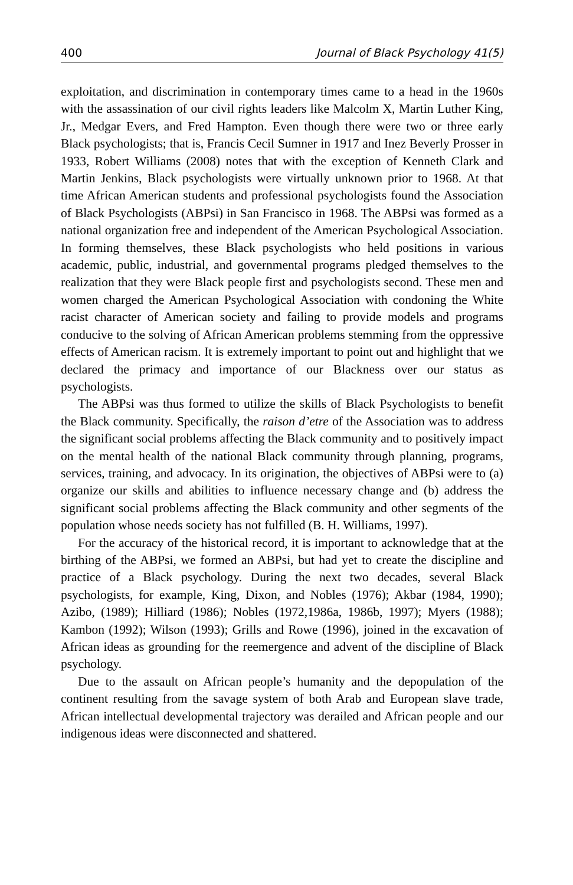400 Journal of Black Psychology 41(5)
exploitation, and discrimination in contemporary times came to a head in the 1960s with the assassination of our civil rights leaders like Malcolm X, Martin Luther King, Jr., Medgar Evers, and Fred Hampton. Even though there were two or three early Black psychologists; that is, Francis Cecil Sumner in 1917 and Inez Beverly Prosser in 1933, Robert Williams (2008) notes that with the exception of Kenneth Clark and Martin Jenkins, Black psychologists were virtually unknown prior to 1968. At that time African American students and professional psychologists found the Association of Black Psychologists (ABPsi) in San Francisco in 1968. The ABPsi was formed as a national organization free and independent of the American Psychological Association. In forming themselves, these Black psychologists who held positions in various academic, public, industrial, and governmental programs pledged themselves to the realization that they were Black people first and psychologists second. These men and women charged the American Psychological Association with condoning the White racist character of American society and failing to provide models and programs conducive to the solving of African American problems stemming from the oppressive effects of American racism. It is extremely important to point out and highlight that we declared the primacy and importance of our Blackness over our status as psychologists.
The ABPsi was thus formed to utilize the skills of Black Psychologists to benefit the Black community. Specifically, the raison d’etre of the Association was to address the significant social problems affecting the Black community and to positively impact on the mental health of the national Black community through planning, programs, services, training, and advocacy. In its origination, the objectives of ABPsi were to (a) organize our skills and abilities to influence necessary change and (b) address the significant social problems affecting the Black community and other segments of the population whose needs society has not fulfilled (B. H. Williams, 1997).
For the accuracy of the historical record, it is important to acknowledge that at the birthing of the ABPsi, we formed an ABPsi, but had yet to create the discipline and practice of a Black psychology. During the next two decades, several Black psychologists, for example, King, Dixon, and Nobles (1976); Akbar (1984, 1990); Azibo, (1989); Hilliard (1986); Nobles (1972,1986a, 1986b, 1997); Myers (1988); Kambon (1992); Wilson (1993); Grills and Rowe (1996), joined in the excavation of African ideas as grounding for the reemergence and advent of the discipline of Black psychology.
Due to the assault on African people’s humanity and the depopulation of the continent resulting from the savage system of both Arab and European slave trade, African intellectual developmental trajectory was derailed and African people and our indigenous ideas were disconnected and shattered.